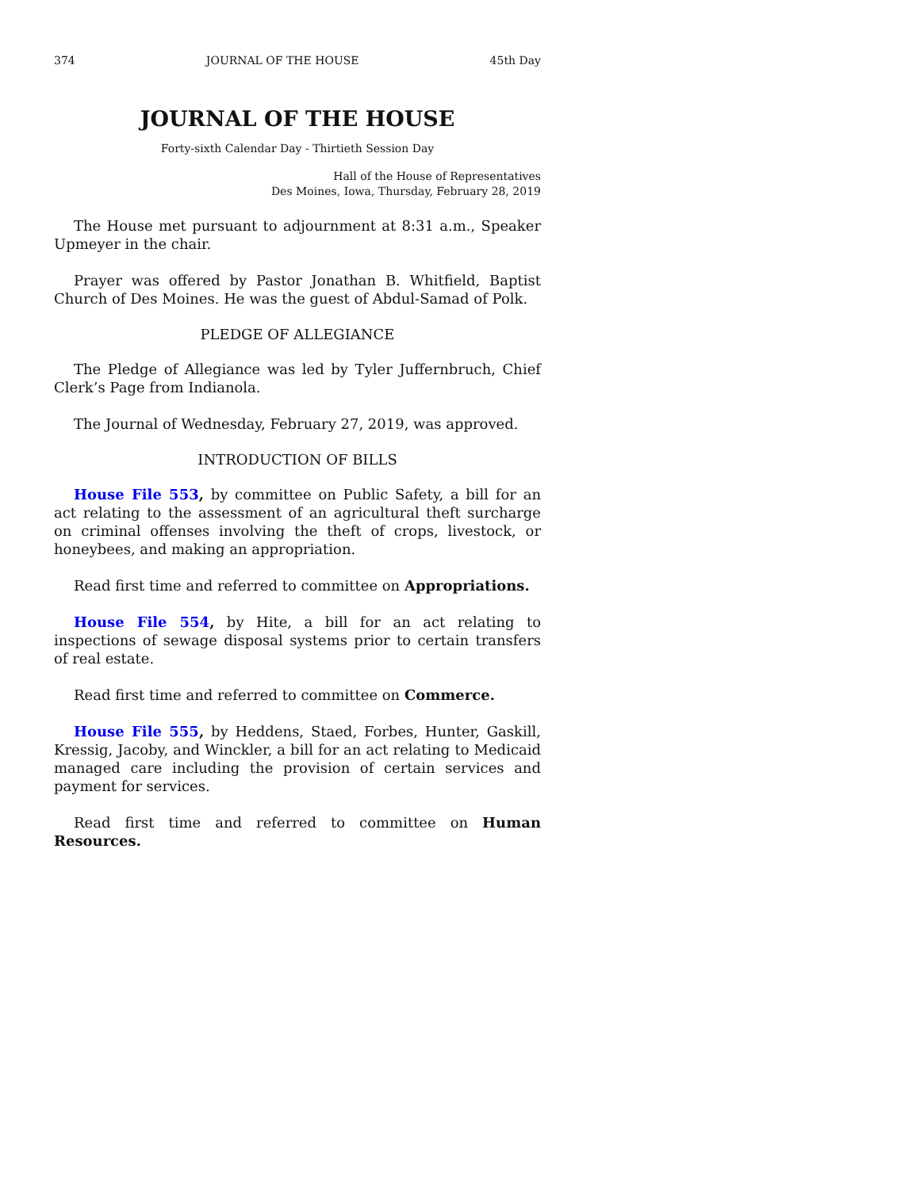374 JOURNAL OF THE HOUSE 45th Day
JOURNAL OF THE HOUSE
Forty-sixth Calendar Day - Thirtieth Session Day
Hall of the House of Representatives
Des Moines, Iowa, Thursday, February 28, 2019
The House met pursuant to adjournment at 8:31 a.m., Speaker Upmeyer in the chair.
Prayer was offered by Pastor Jonathan B. Whitfield, Baptist Church of Des Moines. He was the guest of Abdul-Samad of Polk.
PLEDGE OF ALLEGIANCE
The Pledge of Allegiance was led by Tyler Juffernbruch, Chief Clerk’s Page from Indianola.
The Journal of Wednesday, February 27, 2019, was approved.
INTRODUCTION OF BILLS
House File 553, by committee on Public Safety, a bill for an act relating to the assessment of an agricultural theft surcharge on criminal offenses involving the theft of crops, livestock, or honeybees, and making an appropriation.
Read first time and referred to committee on Appropriations.
House File 554, by Hite, a bill for an act relating to inspections of sewage disposal systems prior to certain transfers of real estate.
Read first time and referred to committee on Commerce.
House File 555, by Heddens, Staed, Forbes, Hunter, Gaskill, Kressig, Jacoby, and Winckler, a bill for an act relating to Medicaid managed care including the provision of certain services and payment for services.
Read first time and referred to committee on Human Resources.